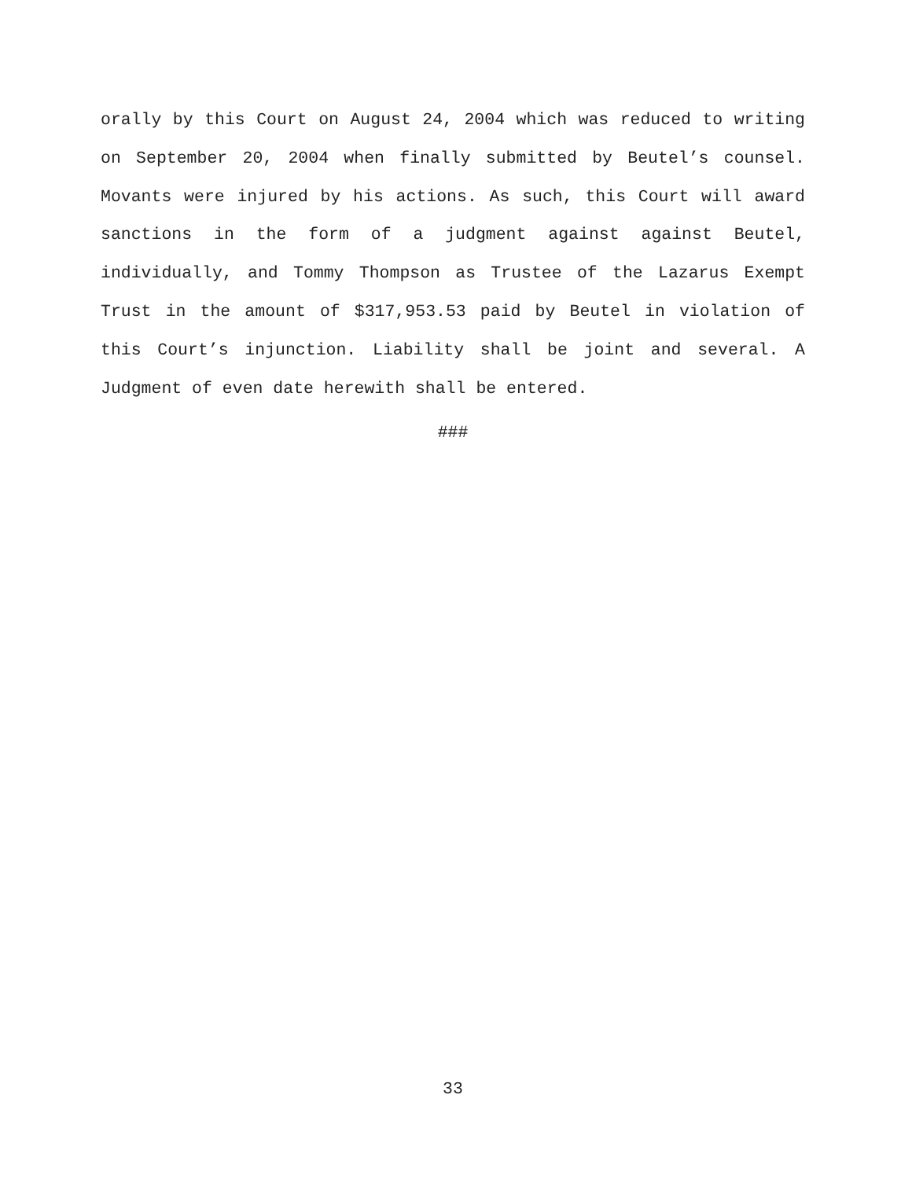orally by this Court on August 24, 2004 which was reduced to writing on September 20, 2004 when finally submitted by Beutel’s counsel. Movants were injured by his actions. As such, this Court will award sanctions in the form of a judgment against against Beutel, individually, and Tommy Thompson as Trustee of the Lazarus Exempt Trust in the amount of $317,953.53 paid by Beutel in violation of this Court’s injunction. Liability shall be joint and several. A Judgment of even date herewith shall be entered.
###
33